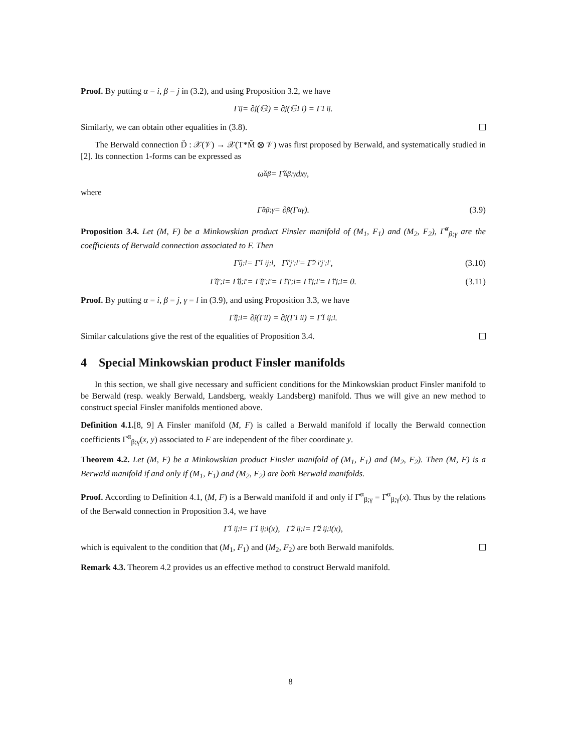Proof. By putting α = i, β = j in (3.2), and using Proposition 3.2, we have
Γ<sup>i</sup><sub>j</sub> = ∂̇<sub>j</sub>(𝔾<sup>i</sup>) = ∂̇<sub>j</sub>(𝔾<sup>1 i</sup>) = Γ<sup>1 i</sup><sub>j</sub> .
Similarly, we can obtain other equalities in (3.8).
The Berwald connection Ď : 𝒳(𝒱) → 𝒳(T*M̃ ⊗ 𝒱) was first proposed by Berwald, and systematically studied in [2]. Its connection 1-forms can be expressed as
ω̌<sup>α</sup><sub>β</sub> = Γ̌<sup>α</sup><sub>β;γ</sub>dx<sup>γ</sup>,
where
Γ̌<sup>α</sup><sub>β;γ</sub> = ∂̇<sub>β</sub>(Γ<sup>α</sup><sub>γ</sub>). (3.9)
Proposition 3.4. Let (M, F) be a Minkowskian product Finsler manifold of (M<sub>1</sub>, F<sub>1</sub>) and (M<sub>2</sub>, F<sub>2</sub>), Γ̌<sup>α</sup><sub>β;γ</sub> are the coefficients of Berwald connection associated to F. Then
Γ̌<sup>i</sup><sub>j;l</sub> = Γ̌<sup>1 i</sup><sub>j;l</sub>, Γ̌<sup>i′</sup><sub>j′;l′</sub> = Γ̌<sup>2 i′</sup><sub>j′;l′</sub>, (3.10)
Γ̌<sup>i</sup><sub>j′;l</sub> = Γ̌<sup>i</sup><sub>j;l′</sub> = Γ̌<sup>i</sup><sub>j′;l′</sub> = Γ̌<sup>i′</sup><sub>j′;l</sub> = Γ̌<sup>i′</sup><sub>j;l′</sub> = Γ̌<sup>i′</sup><sub>j;l</sub> = 0. (3.11)
Proof. By putting α = i, β = j, γ = l in (3.9), and using Proposition 3.3, we have
Γ̌<sup>i</sup><sub>j;l</sub> = ∂̇<sub>j</sub>(Γ<sup>i</sup><sub>l</sub>) = ∂̇<sub>j</sub>(Γ<sup>1 i</sup><sub>l</sub>) = Γ̌<sup>1 i</sup><sub>j;l</sub> .
Similar calculations give the rest of the equalities of Proposition 3.4.
4 Special Minkowskian product Finsler manifolds
In this section, we shall give necessary and sufficient conditions for the Minkowskian product Finsler manifold to be Berwald (resp. weakly Berwald, Landsberg, weakly Landsberg) manifold. Thus we will give an new method to construct special Finsler manifolds mentioned above.
Definition 4.1.[8, 9] A Finsler manifold (M, F) is called a Berwald manifold if locally the Berwald connection coefficients Γ̌<sup>α</sup><sub>β;γ</sub>(x, y) associated to F are independent of the fiber coordinate y.
Theorem 4.2. Let (M, F) be a Minkowskian product Finsler manifold of (M<sub>1</sub>, F<sub>1</sub>) and (M<sub>2</sub>, F<sub>2</sub>). Then (M, F) is a Berwald manifold if and only if (M<sub>1</sub>, F<sub>1</sub>) and (M<sub>2</sub>, F<sub>2</sub>) are both Berwald manifolds.
Proof. According to Definition 4.1, (M, F) is a Berwald manifold if and only if Γ̌<sup>α</sup><sub>β;γ</sub> = Γ̌<sup>α</sup><sub>β;γ</sub>(x). Thus by the relations of the Berwald connection in Proposition 3.4, we have
Γ̌<sup>1 i</sup><sub>j;l</sub> = Γ̌<sup>1 i</sup><sub>j;l</sub>(x), Γ̌<sup>2 i</sup><sub>j;l</sub> = Γ̌<sup>2 i</sup><sub>j;l</sub>(x),
which is equivalent to the condition that (M<sub>1</sub>, F<sub>1</sub>) and (M<sub>2</sub>, F<sub>2</sub>) are both Berwald manifolds.
Remark 4.3. Theorem 4.2 provides us an effective method to construct Berwald manifold.
8